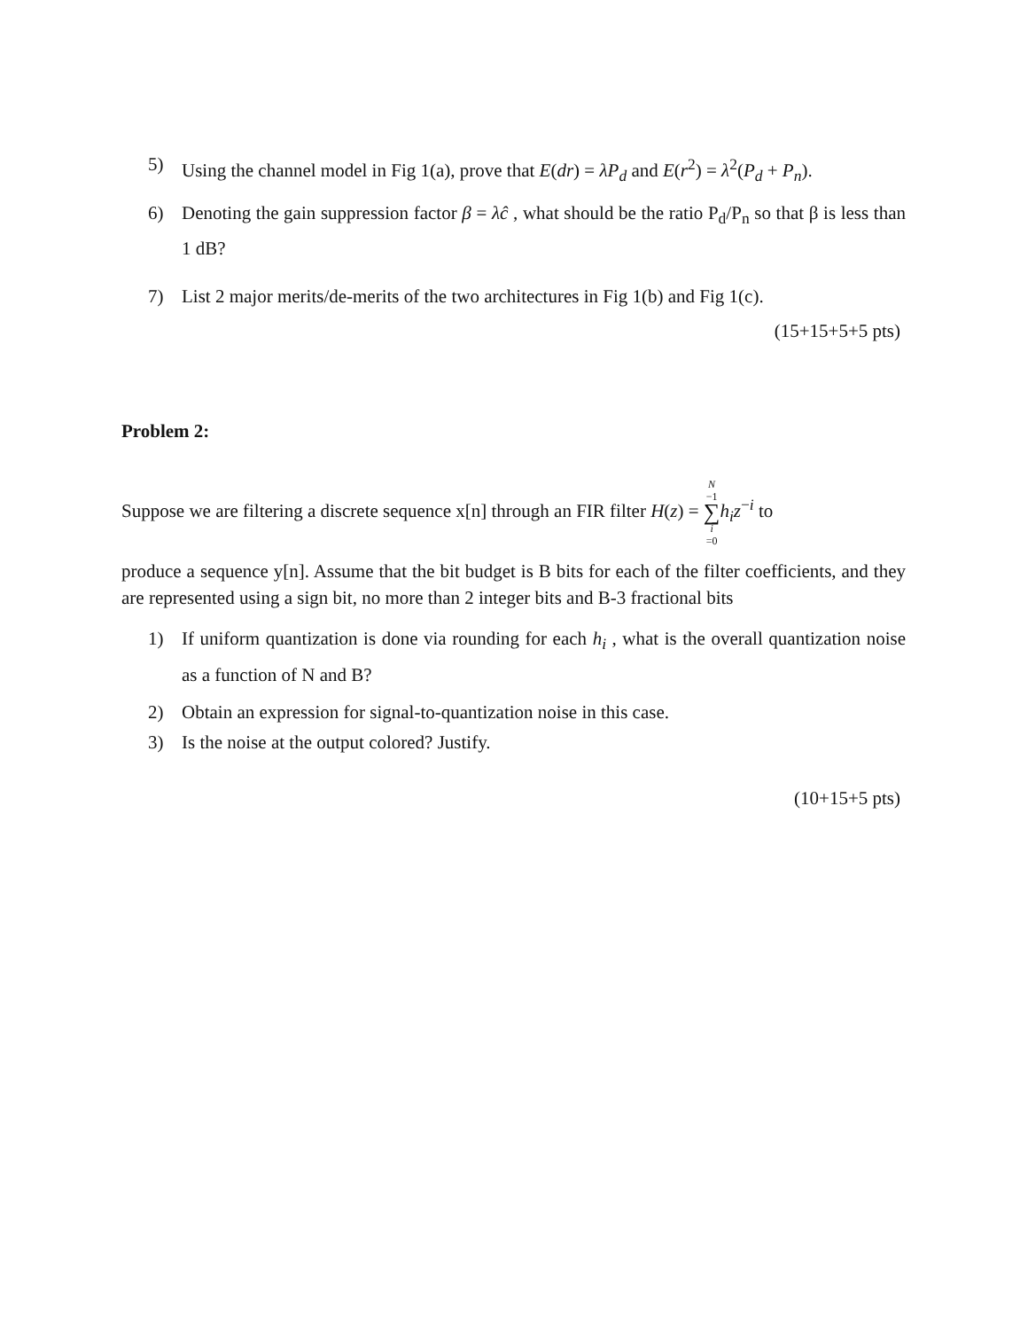5) Using the channel model in Fig 1(a), prove that E(dr) = λP<sub>d</sub> and E(r<sup>2</sup>) = λ<sup>2</sup>(P<sub>d</sub> + P<sub>n</sub>).
6) Denoting the gain suppression factor β = λĉ , what should be the ratio P<sub>d</sub>/P<sub>n</sub> so that β is less than 1 dB?
7) List 2 major merits/de-merits of the two architectures in Fig 1(b) and Fig 1(c).
(15+15+5+5 pts)
Problem 2:
Suppose we are filtering a discrete sequence x[n] through an FIR filter H(z) = N −1 ∑ i =0 h<sub>i</sub>z<sup>−i</sup> to
produce a sequence y[n]. Assume that the bit budget is B bits for each of the filter coefficients, and they are represented using a sign bit, no more than 2 integer bits and B-3 fractional bits
1) If uniform quantization is done via rounding for each h<sub>i</sub> , what is the overall quantization noise as a function of N and B?
2) Obtain an expression for signal-to-quantization noise in this case.
3) Is the noise at the output colored? Justify.
(10+15+5 pts)